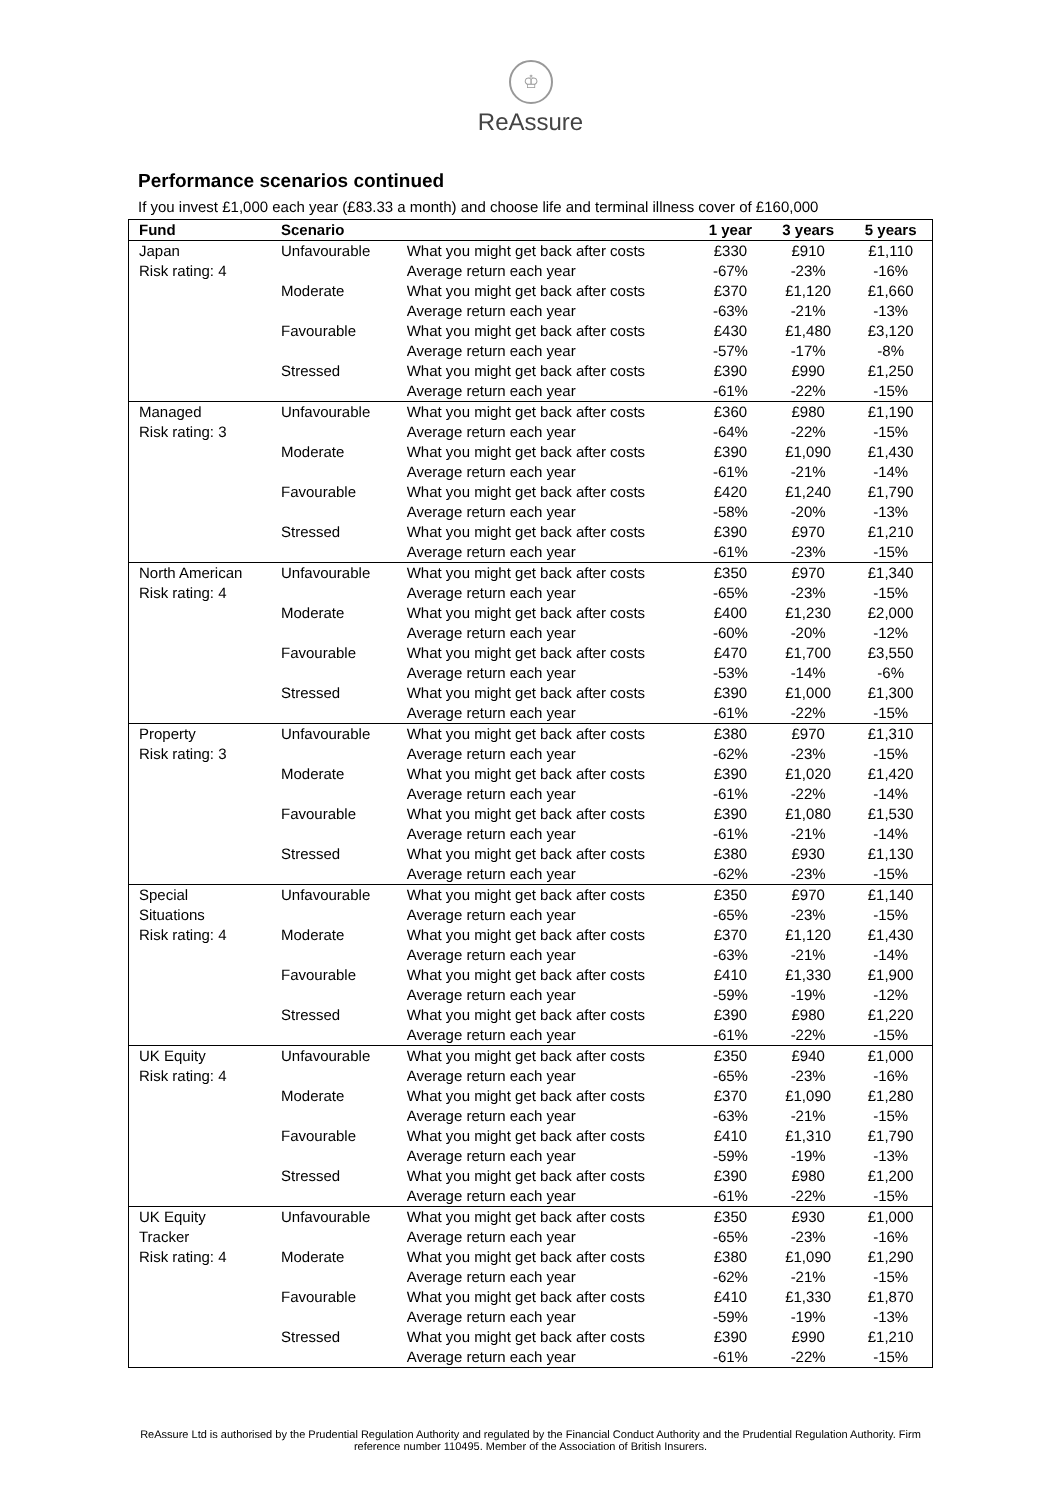♔
ReAssure
Performance scenarios continued
If you invest £1,000 each year (£83.33 a month) and choose life and terminal illness cover of £160,000
| Fund | Scenario | | 1 year | 3 years | 5 years |
| --- | --- | --- | --- | --- | --- |
| Japan Risk rating: 4 | Unfavourable | What you might get back after costs | £330 | £910 | £1,110 |
| | | Average return each year | -67% | -23% | -16% |
| | Moderate | What you might get back after costs | £370 | £1,120 | £1,660 |
| | | Average return each year | -63% | -21% | -13% |
| | Favourable | What you might get back after costs | £430 | £1,480 | £3,120 |
| | | Average return each year | -57% | -17% | -8% |
| | Stressed | What you might get back after costs | £390 | £990 | £1,250 |
| | | Average return each year | -61% | -22% | -15% |
| Managed Risk rating: 3 | Unfavourable | What you might get back after costs | £360 | £980 | £1,190 |
| | | Average return each year | -64% | -22% | -15% |
| | Moderate | What you might get back after costs | £390 | £1,090 | £1,430 |
| | | Average return each year | -61% | -21% | -14% |
| | Favourable | What you might get back after costs | £420 | £1,240 | £1,790 |
| | | Average return each year | -58% | -20% | -13% |
| | Stressed | What you might get back after costs | £390 | £970 | £1,210 |
| | | Average return each year | -61% | -23% | -15% |
| North American Risk rating: 4 | Unfavourable | What you might get back after costs | £350 | £970 | £1,340 |
| | | Average return each year | -65% | -23% | -15% |
| | Moderate | What you might get back after costs | £400 | £1,230 | £2,000 |
| | | Average return each year | -60% | -20% | -12% |
| | Favourable | What you might get back after costs | £470 | £1,700 | £3,550 |
| | | Average return each year | -53% | -14% | -6% |
| | Stressed | What you might get back after costs | £390 | £1,000 | £1,300 |
| | | Average return each year | -61% | -22% | -15% |
| Property Risk rating: 3 | Unfavourable | What you might get back after costs | £380 | £970 | £1,310 |
| | | Average return each year | -62% | -23% | -15% |
| | Moderate | What you might get back after costs | £390 | £1,020 | £1,420 |
| | | Average return each year | -61% | -22% | -14% |
| | Favourable | What you might get back after costs | £390 | £1,080 | £1,530 |
| | | Average return each year | -61% | -21% | -14% |
| | Stressed | What you might get back after costs | £380 | £930 | £1,130 |
| | | Average return each year | -62% | -23% | -15% |
| Special Situations Risk rating: 4 | Unfavourable | What you might get back after costs | £350 | £970 | £1,140 |
| | | Average return each year | -65% | -23% | -15% |
| | Moderate | What you might get back after costs | £370 | £1,120 | £1,430 |
| | | Average return each year | -63% | -21% | -14% |
| | Favourable | What you might get back after costs | £410 | £1,330 | £1,900 |
| | | Average return each year | -59% | -19% | -12% |
| | Stressed | What you might get back after costs | £390 | £980 | £1,220 |
| | | Average return each year | -61% | -22% | -15% |
| UK Equity Risk rating: 4 | Unfavourable | What you might get back after costs | £350 | £940 | £1,000 |
| | | Average return each year | -65% | -23% | -16% |
| | Moderate | What you might get back after costs | £370 | £1,090 | £1,280 |
| | | Average return each year | -63% | -21% | -15% |
| | Favourable | What you might get back after costs | £410 | £1,310 | £1,790 |
| | | Average return each year | -59% | -19% | -13% |
| | Stressed | What you might get back after costs | £390 | £980 | £1,200 |
| | | Average return each year | -61% | -22% | -15% |
| UK Equity Tracker Risk rating: 4 | Unfavourable | What you might get back after costs | £350 | £930 | £1,000 |
| | | Average return each year | -65% | -23% | -16% |
| | Moderate | What you might get back after costs | £380 | £1,090 | £1,290 |
| | | Average return each year | -62% | -21% | -15% |
| | Favourable | What you might get back after costs | £410 | £1,330 | £1,870 |
| | | Average return each year | -59% | -19% | -13% |
| | Stressed | What you might get back after costs | £390 | £990 | £1,210 |
| | | Average return each year | -61% | -22% | -15% |
ReAssure Ltd is authorised by the Prudential Regulation Authority and regulated by the Financial Conduct Authority and the Prudential Regulation Authority. Firm reference number 110495. Member of the Association of British Insurers.